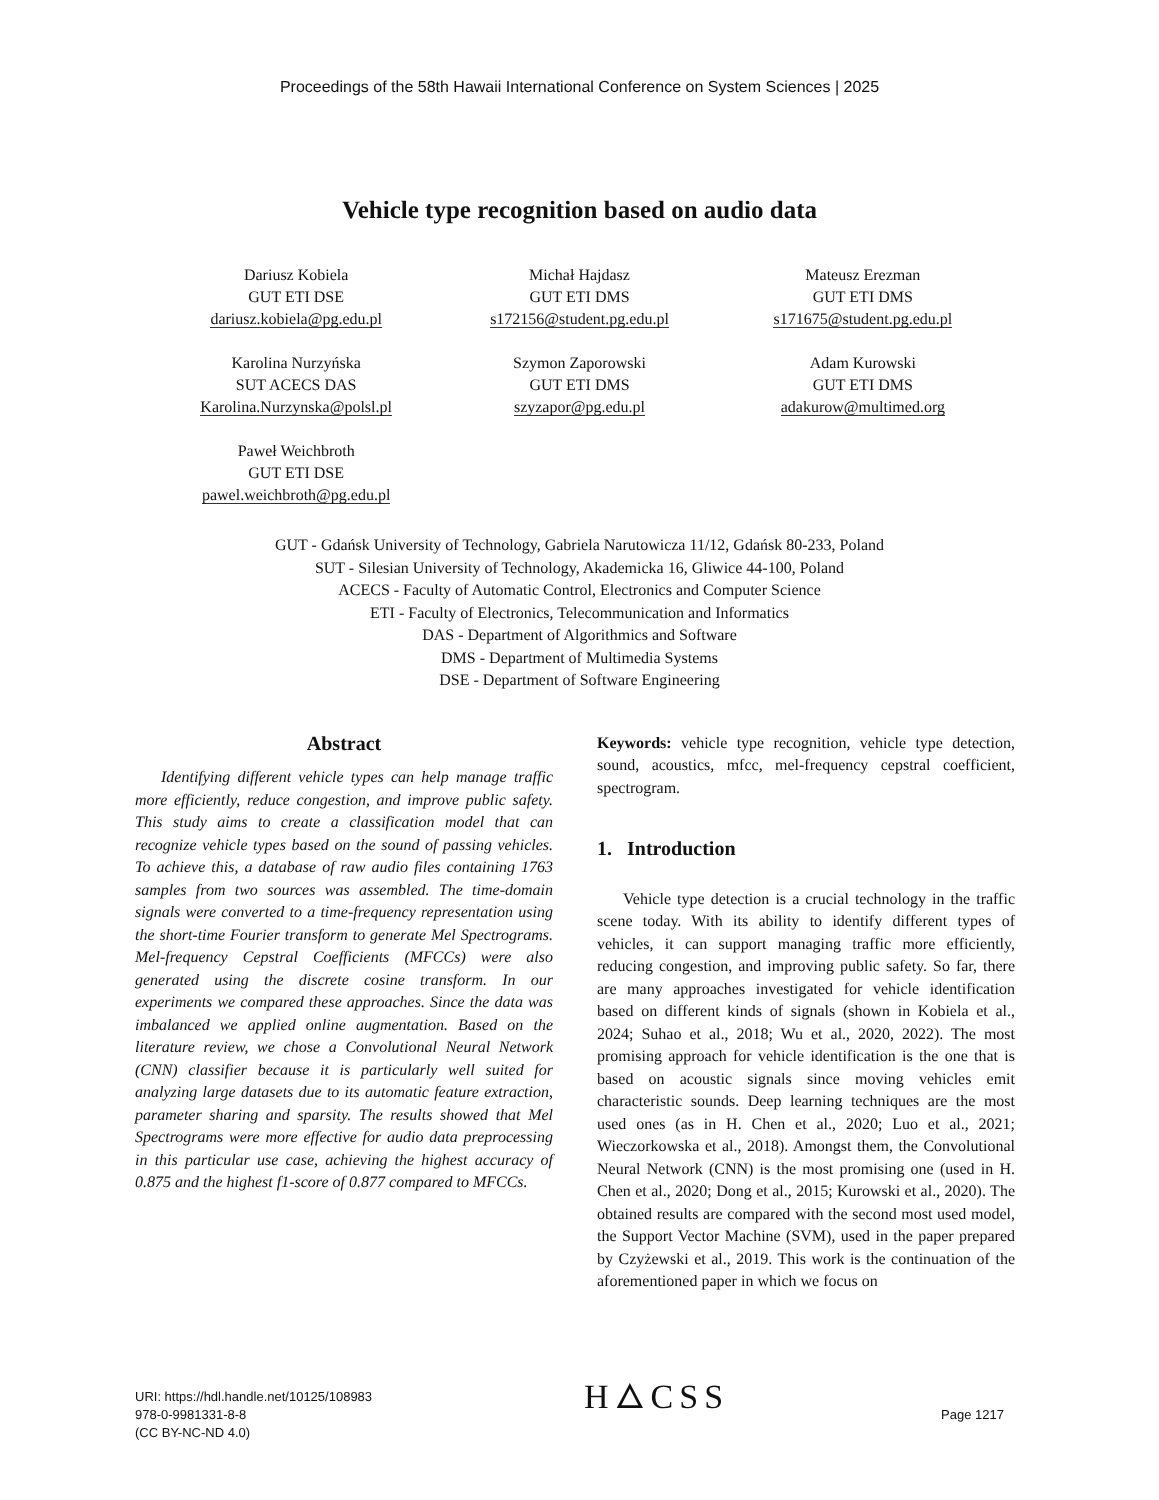Proceedings of the 58th Hawaii International Conference on System Sciences | 2025
Vehicle type recognition based on audio data
Dariusz Kobiela
GUT ETI DSE
dariusz.kobiela@pg.edu.pl
Michał Hajdasz
GUT ETI DMS
s172156@student.pg.edu.pl
Mateusz Erezman
GUT ETI DMS
s171675@student.pg.edu.pl
Karolina Nurzyńska
SUT ACECS DAS
Karolina.Nurzynska@polsl.pl
Szymon Zaporowski
GUT ETI DMS
szyzapor@pg.edu.pl
Adam Kurowski
GUT ETI DMS
adakurow@multimed.org
Paweł Weichbroth
GUT ETI DSE
pawel.weichbroth@pg.edu.pl
GUT - Gdańsk University of Technology, Gabriela Narutowicza 11/12, Gdańsk 80-233, Poland
SUT - Silesian University of Technology, Akademicka 16, Gliwice 44-100, Poland
ACECS - Faculty of Automatic Control, Electronics and Computer Science
ETI - Faculty of Electronics, Telecommunication and Informatics
DAS - Department of Algorithmics and Software
DMS - Department of Multimedia Systems
DSE - Department of Software Engineering
Abstract
Identifying different vehicle types can help manage traffic more efficiently, reduce congestion, and improve public safety. This study aims to create a classification model that can recognize vehicle types based on the sound of passing vehicles. To achieve this, a database of raw audio files containing 1763 samples from two sources was assembled. The time-domain signals were converted to a time-frequency representation using the short-time Fourier transform to generate Mel Spectrograms. Mel-frequency Cepstral Coefficients (MFCCs) were also generated using the discrete cosine transform. In our experiments we compared these approaches. Since the data was imbalanced we applied online augmentation. Based on the literature review, we chose a Convolutional Neural Network (CNN) classifier because it is particularly well suited for analyzing large datasets due to its automatic feature extraction, parameter sharing and sparsity. The results showed that Mel Spectrograms were more effective for audio data preprocessing in this particular use case, achieving the highest accuracy of 0.875 and the highest f1-score of 0.877 compared to MFCCs.
Keywords: vehicle type recognition, vehicle type detection, sound, acoustics, mfcc, mel-frequency cepstral coefficient, spectrogram.
1. Introduction
Vehicle type detection is a crucial technology in the traffic scene today. With its ability to identify different types of vehicles, it can support managing traffic more efficiently, reducing congestion, and improving public safety. So far, there are many approaches investigated for vehicle identification based on different kinds of signals (shown in Kobiela et al., 2024; Suhao et al., 2018; Wu et al., 2020, 2022). The most promising approach for vehicle identification is the one that is based on acoustic signals since moving vehicles emit characteristic sounds. Deep learning techniques are the most used ones (as in H. Chen et al., 2020; Luo et al., 2021; Wieczorkowska et al., 2018). Amongst them, the Convolutional Neural Network (CNN) is the most promising one (used in H. Chen et al., 2020; Dong et al., 2015; Kurowski et al., 2020). The obtained results are compared with the second most used model, the Support Vector Machine (SVM), used in the paper prepared by Czyżewski et al., 2019. This work is the continuation of the aforementioned paper in which we focus on
URI: https://hdl.handle.net/10125/108983
978-0-9981331-8-8
(CC BY-NC-ND 4.0)
H🜂CSS
Page 1217